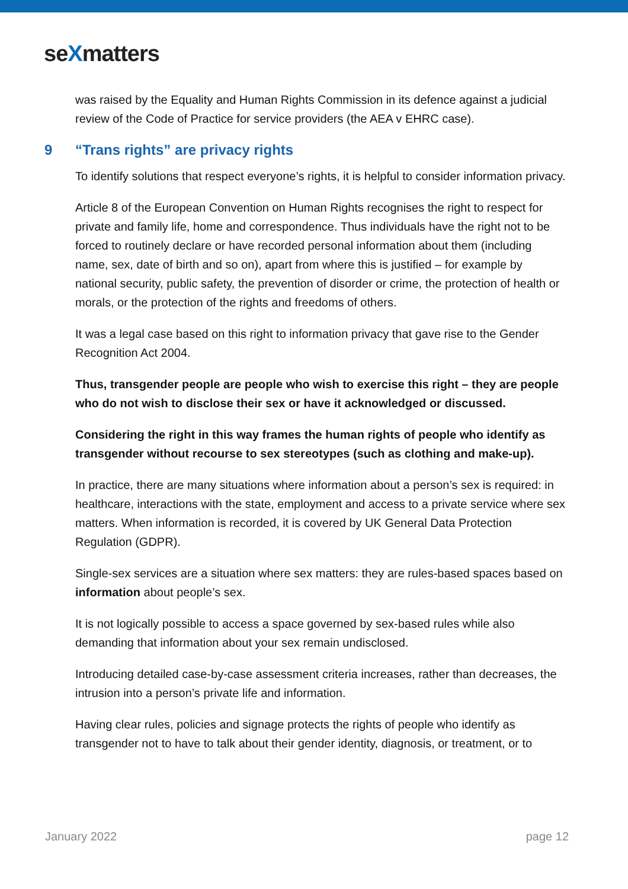seXmatters
was raised by the Equality and Human Rights Commission in its defence against a judicial review of the Code of Practice for service providers (the AEA v EHRC case).
9 “Trans rights” are privacy rights
To identify solutions that respect everyone’s rights, it is helpful to consider information privacy.
Article 8 of the European Convention on Human Rights recognises the right to respect for private and family life, home and correspondence. Thus individuals have the right not to be forced to routinely declare or have recorded personal information about them (including name, sex, date of birth and so on), apart from where this is justified – for example by national security, public safety, the prevention of disorder or crime, the protection of health or morals, or the protection of the rights and freedoms of others.
It was a legal case based on this right to information privacy that gave rise to the Gender Recognition Act 2004.
Thus, transgender people are people who wish to exercise this right – they are people who do not wish to disclose their sex or have it acknowledged or discussed.
Considering the right in this way frames the human rights of people who identify as transgender without recourse to sex stereotypes (such as clothing and make-up).
In practice, there are many situations where information about a person’s sex is required: in healthcare, interactions with the state, employment and access to a private service where sex matters. When information is recorded, it is covered by UK General Data Protection Regulation (GDPR).
Single-sex services are a situation where sex matters: they are rules-based spaces based on information about people’s sex.
It is not logically possible to access a space governed by sex-based rules while also demanding that information about your sex remain undisclosed.
Introducing detailed case-by-case assessment criteria increases, rather than decreases, the intrusion into a person’s private life and information.
Having clear rules, policies and signage protects the rights of people who identify as transgender not to have to talk about their gender identity, diagnosis, or treatment, or to
January 2022 page 12